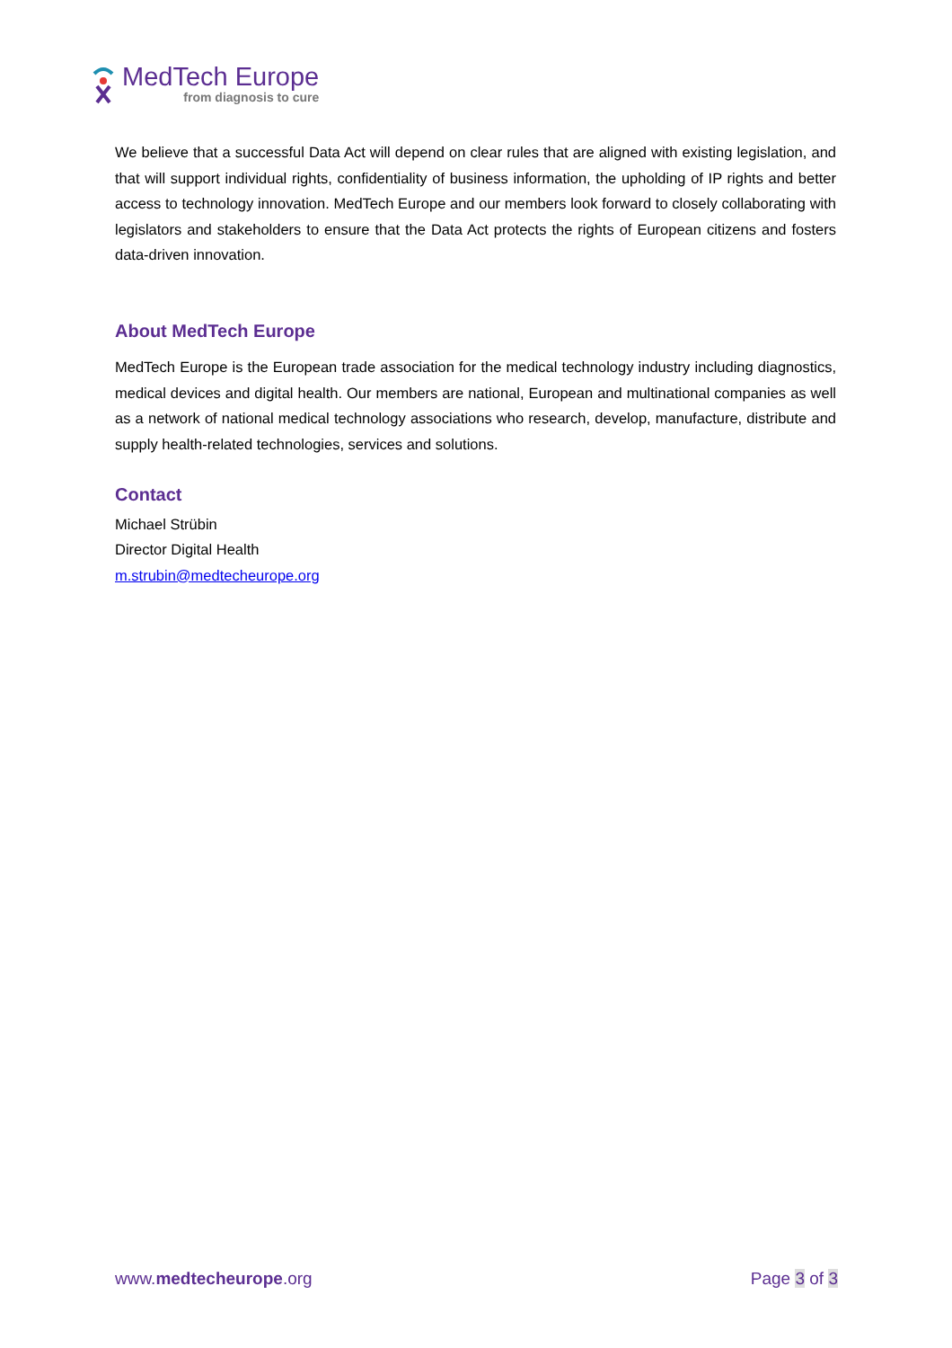MedTech Europe
from diagnosis to cure
We believe that a successful Data Act will depend on clear rules that are aligned with existing legislation, and that will support individual rights, confidentiality of business information, the upholding of IP rights and better access to technology innovation. MedTech Europe and our members look forward to closely collaborating with legislators and stakeholders to ensure that the Data Act protects the rights of European citizens and fosters data-driven innovation.
About MedTech Europe
MedTech Europe is the European trade association for the medical technology industry including diagnostics, medical devices and digital health. Our members are national, European and multinational companies as well as a network of national medical technology associations who research, develop, manufacture, distribute and supply health-related technologies, services and solutions.
Contact
Michael Strübin
Director Digital Health
m.strubin@medtecheurope.org
www.medtecheurope.org Page 3 of 3